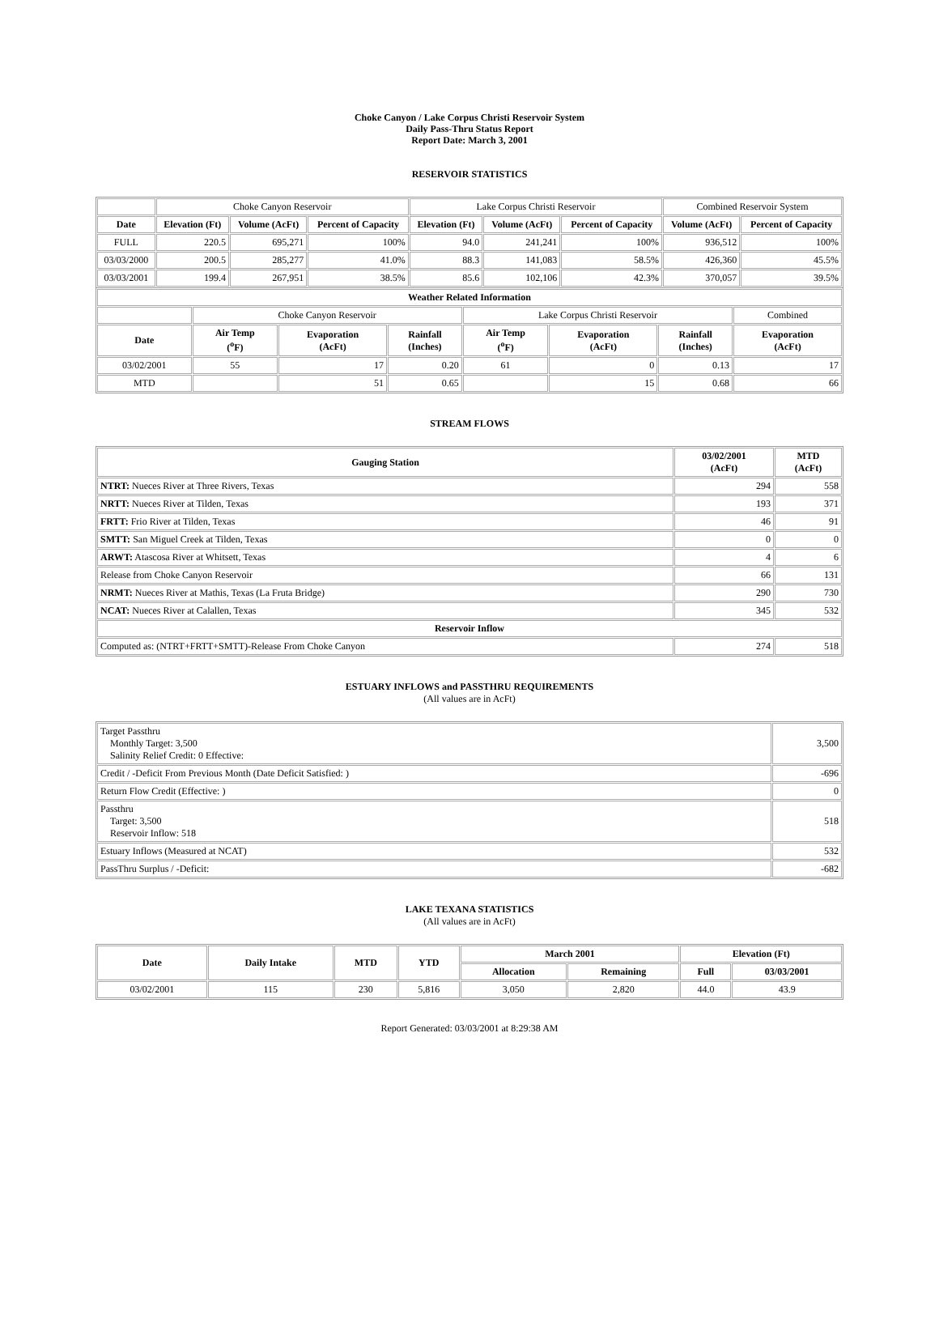Choke Canyon / Lake Corpus Christi Reservoir System
Daily Pass-Thru Status Report
Report Date: March 3, 2001
RESERVOIR STATISTICS
| | Choke Canyon Reservoir | | | Lake Corpus Christi Reservoir | | | Combined Reservoir System | |
| Date | Elevation (Ft) | Volume (AcFt) | Percent of Capacity | Elevation (Ft) | Volume (AcFt) | Percent of Capacity | Volume (AcFt) | Percent of Capacity |
| FULL | 220.5 | 695,271 | 100% | 94.0 | 241,241 | 100% | 936,512 | 100% |
| 03/03/2000 | 200.5 | 285,277 | 41.0% | 88.3 | 141,083 | 58.5% | 426,360 | 45.5% |
| 03/03/2001 | 199.4 | 267,951 | 38.5% | 85.6 | 102,106 | 42.3% | 370,057 | 39.5% |
| Weather Related Information | | | | | | | |
| --- | --- | --- | --- | --- | --- | --- | --- |
| | Choke Canyon Reservoir | | | Lake Corpus Christi Reservoir | | | Combined |
| Date | Air Temp (<sup>o</sup>F) | Evaporation (AcFt) | Rainfall (Inches) | Air Temp (<sup>o</sup>F) | Evaporation (AcFt) | Rainfall (Inches) | Evaporation (AcFt) |
| 03/02/2001 | 55 | 17 | 0.20 | 61 | 0 | 0.13 | 17 |
| MTD | | 51 | 0.65 | | 15 | 0.68 | 66 |
STREAM FLOWS
| Gauging Station | 03/02/2001 (AcFt) | MTD (AcFt) |
| --- | --- | --- |
| NTRT: Nueces River at Three Rivers, Texas | 294 | 558 |
| NRTT: Nueces River at Tilden, Texas | 193 | 371 |
| FRTT: Frio River at Tilden, Texas | 46 | 91 |
| SMTT: San Miguel Creek at Tilden, Texas | 0 | 0 |
| ARWT: Atascosa River at Whitsett, Texas | 4 | 6 |
| Release from Choke Canyon Reservoir | 66 | 131 |
| NRMT: Nueces River at Mathis, Texas (La Fruta Bridge) | 290 | 730 |
| NCAT: Nueces River at Calallen, Texas | 345 | 532 |
| Reservoir Inflow | | |
| Computed as: (NTRT+FRTT+SMTT)-Release From Choke Canyon | 274 | 518 |
ESTUARY INFLOWS and PASSTHRU REQUIREMENTS
(All values are in AcFt)
| Target Passthru Monthly Target: 3,500 Salinity Relief Credit: 0 Effective: | 3,500 |
| Credit / -Deficit From Previous Month (Date Deficit Satisfied: ) | -696 |
| Return Flow Credit (Effective: ) | 0 |
| Passthru Target: 3,500 Reservoir Inflow: 518 | 518 |
| Estuary Inflows (Measured at NCAT) | 532 |
| PassThru Surplus / -Deficit: | -682 |
LAKE TEXANA STATISTICS
(All values are in AcFt)
| Date | Daily Intake | MTD | YTD | March 2001 | | Elevation (Ft) | |
| --- | --- | --- | --- | --- | --- | --- | --- |
| | | | | Allocation | Remaining | Full | 03/03/2001 |
| 03/02/2001 | 115 | 230 | 5,816 | 3,050 | 2,820 | 44.0 | 43.9 |
Report Generated: 03/03/2001 at 8:29:38 AM